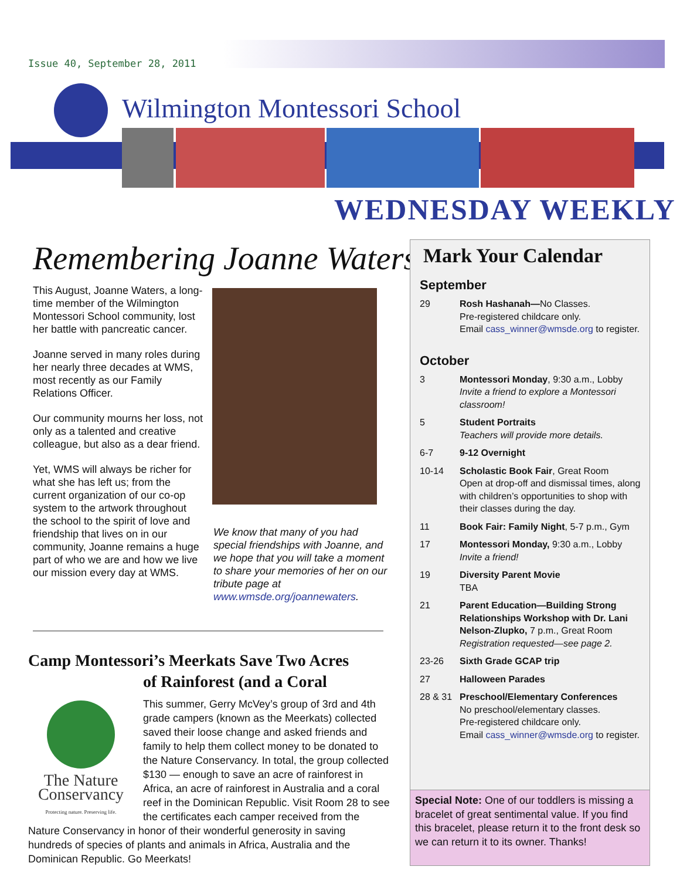Issue 40, September 28, 2011
Wilmington Montessori School
WEDNESDAY WEEKLY
Remembering Joanne Waters
This August, Joanne Waters, a long-time member of the Wilmington Montessori School community, lost her battle with pancreatic cancer.
Joanne served in many roles during her nearly three decades at WMS, most recently as our Family Relations Officer.
Our community mourns her loss, not only as a talented and creative colleague, but also as a dear friend.
Yet, WMS will always be richer for what she has left us; from the current organization of our co-op system to the artwork throughout the school to the spirit of love and friendship that lives on in our community, Joanne remains a huge part of who we are and how we live our mission every day at WMS.
We know that many of you had special friendships with Joanne, and we hope that you will take a moment to share your memories of her on our tribute page at www.wmsde.org/joannewaters.
Camp Montessori’s Meerkats Save Two Acres
of Rainforest (and a Coral
The Nature Conservancy
Protecting nature. Preserving life.
This summer, Gerry McVey’s group of 3rd and 4th grade campers (known as the Meerkats) collected saved their loose change and asked friends and family to help them collect money to be donated to the Nature Conservancy. In total, the group collected $130 — enough to save an acre of rainforest in Africa, an acre of rainforest in Australia and a coral reef in the Dominican Republic. Visit Room 28 to see the certificates each camper received from the Nature Conservancy in honor of their wonderful generosity in saving hundreds of species of plants and animals in Africa, Australia and the Dominican Republic. Go Meerkats!
Mark Your Calendar
September
29 Rosh Hashanah—No Classes.
Pre-registered childcare only.
Email cass_winner@wmsde.org to register.
October
3 Montessori Monday, 9:30 a.m., Lobby
Invite a friend to explore a Montessori classroom!
5 Student Portraits
Teachers will provide more details.
6-7 9-12 Overnight
10-14 Scholastic Book Fair, Great Room
Open at drop-off and dismissal times, along with children’s opportunities to shop with their classes during the day.
11 Book Fair: Family Night, 5-7 p.m., Gym
17 Montessori Monday, 9:30 a.m., Lobby
Invite a friend!
19 Diversity Parent Movie
TBA
21 Parent Education—Building Strong Relationships Workshop with Dr. Lani Nelson-Zlupko, 7 p.m., Great Room
Registration requested—see page 2.
23-26 Sixth Grade GCAP trip
27 Halloween Parades
28 & 31 Preschool/Elementary Conferences
No preschool/elementary classes.
Pre-registered childcare only.
Email cass_winner@wmsde.org to register.
Special Note: One of our toddlers is missing a bracelet of great sentimental value. If you find this bracelet, please return it to the front desk so we can return it to its owner. Thanks!